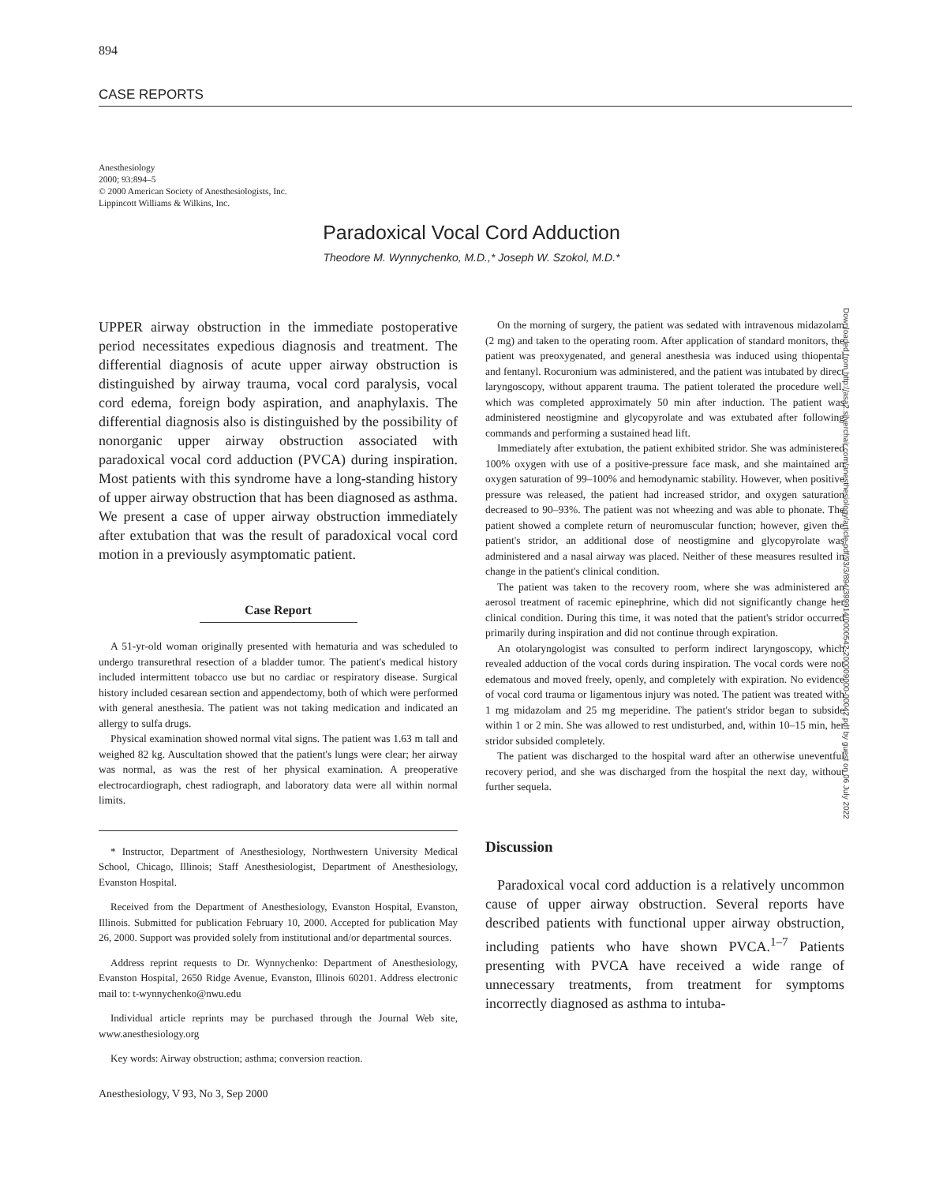894
CASE REPORTS
Anesthesiology
2000; 93:894–5
© 2000 American Society of Anesthesiologists, Inc.
Lippincott Williams & Wilkins, Inc.
Paradoxical Vocal Cord Adduction
Theodore M. Wynnychenko, M.D.,* Joseph W. Szokol, M.D.*
UPPER airway obstruction in the immediate postoperative period necessitates expedious diagnosis and treatment. The differential diagnosis of acute upper airway obstruction is distinguished by airway trauma, vocal cord paralysis, vocal cord edema, foreign body aspiration, and anaphylaxis. The differential diagnosis also is distinguished by the possibility of nonorganic upper airway obstruction associated with paradoxical vocal cord adduction (PVCA) during inspiration. Most patients with this syndrome have a long-standing history of upper airway obstruction that has been diagnosed as asthma. We present a case of upper airway obstruction immediately after extubation that was the result of paradoxical vocal cord motion in a previously asymptomatic patient.
Case Report
A 51-yr-old woman originally presented with hematuria and was scheduled to undergo transurethral resection of a bladder tumor. The patient's medical history included intermittent tobacco use but no cardiac or respiratory disease. Surgical history included cesarean section and appendectomy, both of which were performed with general anesthesia. The patient was not taking medication and indicated an allergy to sulfa drugs.
Physical examination showed normal vital signs. The patient was 1.63 m tall and weighed 82 kg. Auscultation showed that the patient's lungs were clear; her airway was normal, as was the rest of her physical examination. A preoperative electrocardiograph, chest radiograph, and laboratory data were all within normal limits.
* Instructor, Department of Anesthesiology, Northwestern University Medical School, Chicago, Illinois; Staff Anesthesiologist, Department of Anesthesiology, Evanston Hospital.
Received from the Department of Anesthesiology, Evanston Hospital, Evanston, Illinois. Submitted for publication February 10, 2000. Accepted for publication May 26, 2000. Support was provided solely from institutional and/or departmental sources.
Address reprint requests to Dr. Wynnychenko: Department of Anesthesiology, Evanston Hospital, 2650 Ridge Avenue, Evanston, Illinois 60201. Address electronic mail to: t-wynnychenko@nwu.edu
Individual article reprints may be purchased through the Journal Web site, www.anesthesiology.org
Key words: Airway obstruction; asthma; conversion reaction.
On the morning of surgery, the patient was sedated with intravenous midazolam (2 mg) and taken to the operating room. After application of standard monitors, the patient was preoxygenated, and general anesthesia was induced using thiopental and fentanyl. Rocuronium was administered, and the patient was intubated by direct laryngoscopy, without apparent trauma. The patient tolerated the procedure well, which was completed approximately 50 min after induction. The patient was administered neostigmine and glycopyrolate and was extubated after following commands and performing a sustained head lift.
Immediately after extubation, the patient exhibited stridor. She was administered 100% oxygen with use of a positive-pressure face mask, and she maintained an oxygen saturation of 99–100% and hemodynamic stability. However, when positive pressure was released, the patient had increased stridor, and oxygen saturation decreased to 90–93%. The patient was not wheezing and was able to phonate. The patient showed a complete return of neuromuscular function; however, given the patient's stridor, an additional dose of neostigmine and glycopyrolate was administered and a nasal airway was placed. Neither of these measures resulted in change in the patient's clinical condition.
The patient was taken to the recovery room, where she was administered an aerosol treatment of racemic epinephrine, which did not significantly change her clinical condition. During this time, it was noted that the patient's stridor occurred primarily during inspiration and did not continue through expiration.
An otolaryngologist was consulted to perform indirect laryngoscopy, which revealed adduction of the vocal cords during inspiration. The vocal cords were not edematous and moved freely, openly, and completely with expiration. No evidence of vocal cord trauma or ligamentous injury was noted. The patient was treated with 1 mg midazolam and 25 mg meperidine. The patient's stridor began to subside within 1 or 2 min. She was allowed to rest undisturbed, and, within 10–15 min, her stridor subsided completely.
The patient was discharged to the hospital ward after an otherwise uneventful recovery period, and she was discharged from the hospital the next day, without further sequela.
Discussion
Paradoxical vocal cord adduction is a relatively uncommon cause of upper airway obstruction. Several reports have described patients with functional upper airway obstruction, including patients who have shown PVCA.<sup>1–7</sup> Patients presenting with PVCA have received a wide range of unnecessary treatments, from treatment for symptoms incorrectly diagnosed as asthma to intuba-
Downloaded from http://asa2.silverchair.com/anesthesiology/article-pdf/93/3/894/399914/0000542-200009000-00042.pdf by guest on 06 July 2022
Anesthesiology, V 93, No 3, Sep 2000